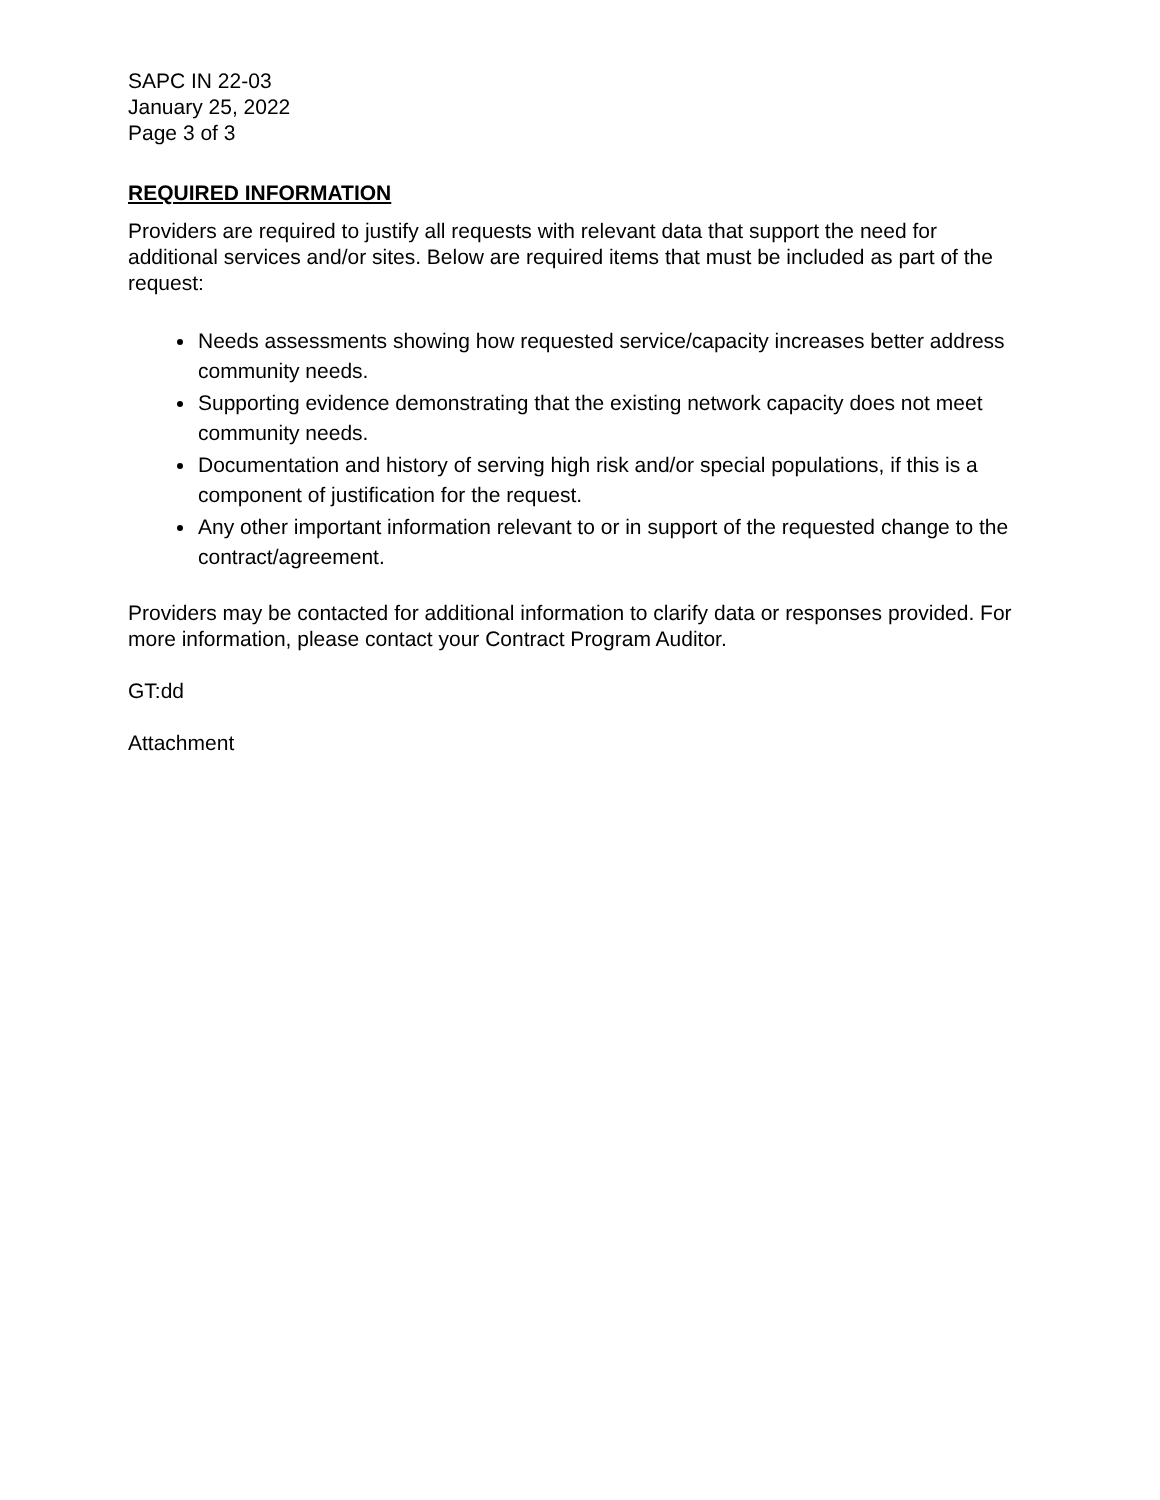SAPC IN 22-03
January 25, 2022
Page 3 of 3
REQUIRED INFORMATION
Providers are required to justify all requests with relevant data that support the need for additional services and/or sites. Below are required items that must be included as part of the request:
Needs assessments showing how requested service/capacity increases better address community needs.
Supporting evidence demonstrating that the existing network capacity does not meet community needs.
Documentation and history of serving high risk and/or special populations, if this is a component of justification for the request.
Any other important information relevant to or in support of the requested change to the contract/agreement.
Providers may be contacted for additional information to clarify data or responses provided. For more information, please contact your Contract Program Auditor.
GT:dd
Attachment